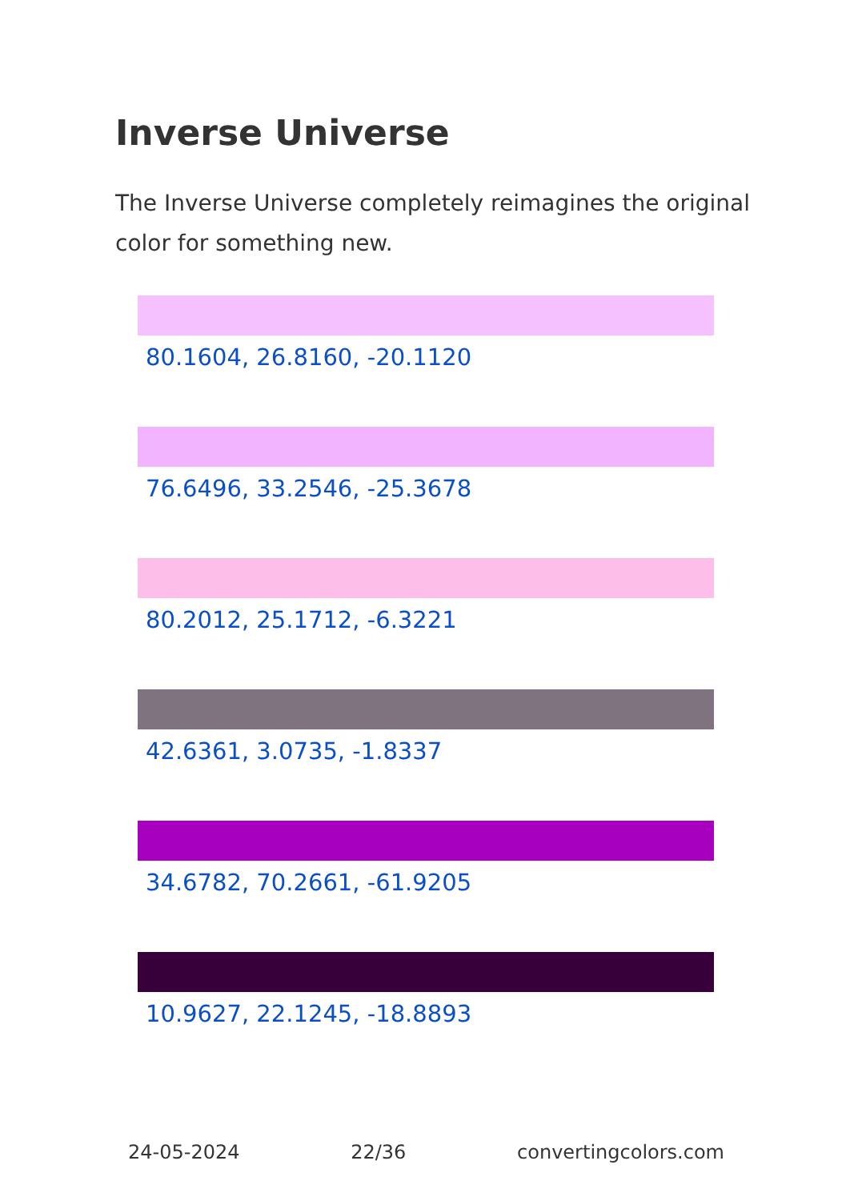Inverse Universe
The Inverse Universe completely reimagines the original color for something new.
80.1604, 26.8160, -20.1120
76.6496, 33.2546, -25.3678
80.2012, 25.1712, -6.3221
42.6361, 3.0735, -1.8337
34.6782, 70.2661, -61.9205
10.9627, 22.1245, -18.8893
24-05-2024 22/36 convertingcolors.com